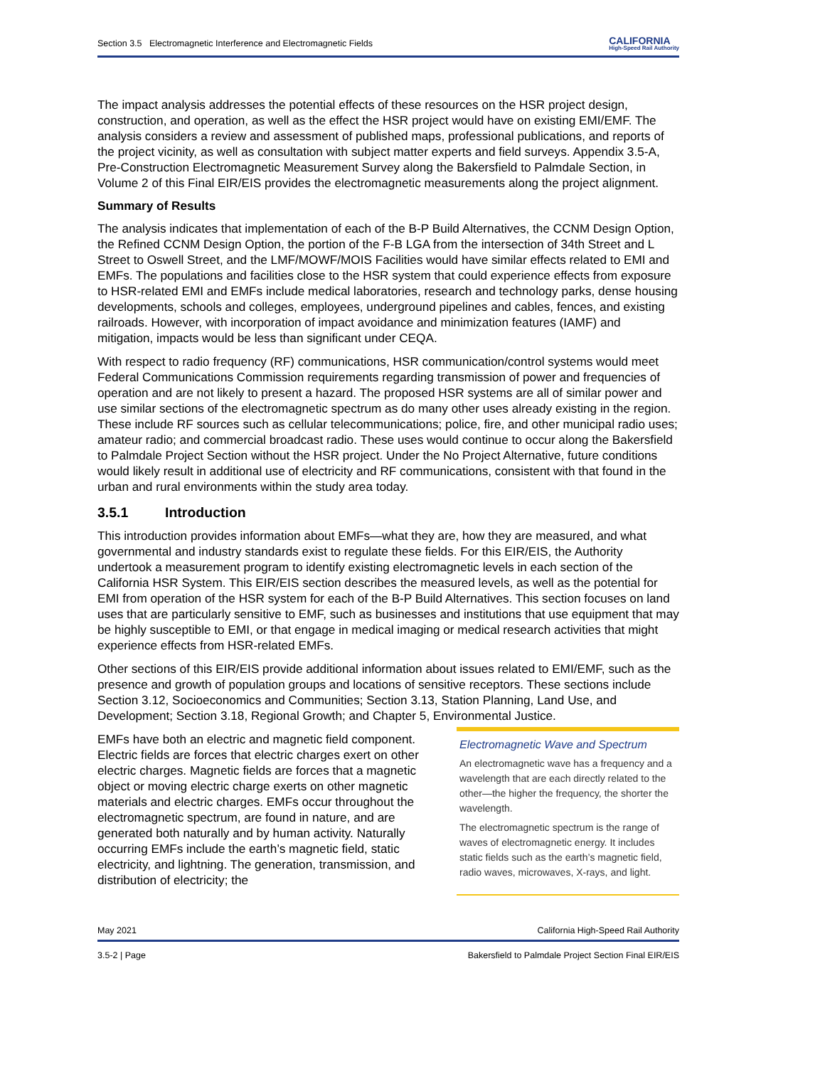Section 3.5 Electromagnetic Interference and Electromagnetic Fields CALIFORNIA
High-Speed Rail Authority
The impact analysis addresses the potential effects of these resources on the HSR project design, construction, and operation, as well as the effect the HSR project would have on existing EMI/EMF. The analysis considers a review and assessment of published maps, professional publications, and reports of the project vicinity, as well as consultation with subject matter experts and field surveys. Appendix 3.5-A, Pre-Construction Electromagnetic Measurement Survey along the Bakersfield to Palmdale Section, in Volume 2 of this Final EIR/EIS provides the electromagnetic measurements along the project alignment.
Summary of Results
The analysis indicates that implementation of each of the B-P Build Alternatives, the CCNM Design Option, the Refined CCNM Design Option, the portion of the F-B LGA from the intersection of 34th Street and L Street to Oswell Street, and the LMF/MOWF/MOIS Facilities would have similar effects related to EMI and EMFs. The populations and facilities close to the HSR system that could experience effects from exposure to HSR-related EMI and EMFs include medical laboratories, research and technology parks, dense housing developments, schools and colleges, employees, underground pipelines and cables, fences, and existing railroads. However, with incorporation of impact avoidance and minimization features (IAMF) and mitigation, impacts would be less than significant under CEQA.
With respect to radio frequency (RF) communications, HSR communication/control systems would meet Federal Communications Commission requirements regarding transmission of power and frequencies of operation and are not likely to present a hazard. The proposed HSR systems are all of similar power and use similar sections of the electromagnetic spectrum as do many other uses already existing in the region. These include RF sources such as cellular telecommunications; police, fire, and other municipal radio uses; amateur radio; and commercial broadcast radio. These uses would continue to occur along the Bakersfield to Palmdale Project Section without the HSR project. Under the No Project Alternative, future conditions would likely result in additional use of electricity and RF communications, consistent with that found in the urban and rural environments within the study area today.
3.5.1 Introduction
This introduction provides information about EMFs—what they are, how they are measured, and what governmental and industry standards exist to regulate these fields. For this EIR/EIS, the Authority undertook a measurement program to identify existing electromagnetic levels in each section of the California HSR System. This EIR/EIS section describes the measured levels, as well as the potential for EMI from operation of the HSR system for each of the B-P Build Alternatives. This section focuses on land uses that are particularly sensitive to EMF, such as businesses and institutions that use equipment that may be highly susceptible to EMI, or that engage in medical imaging or medical research activities that might experience effects from HSR-related EMFs.
Other sections of this EIR/EIS provide additional information about issues related to EMI/EMF, such as the presence and growth of population groups and locations of sensitive receptors. These sections include Section 3.12, Socioeconomics and Communities; Section 3.13, Station Planning, Land Use, and Development; Section 3.18, Regional Growth; and Chapter 5, Environmental Justice.
EMFs have both an electric and magnetic field component. Electric fields are forces that electric charges exert on other electric charges. Magnetic fields are forces that a magnetic object or moving electric charge exerts on other magnetic materials and electric charges. EMFs occur throughout the electromagnetic spectrum, are found in nature, and are generated both naturally and by human activity. Naturally occurring EMFs include the earth’s magnetic field, static electricity, and lightning. The generation, transmission, and distribution of electricity; the
Electromagnetic Wave and Spectrum
An electromagnetic wave has a frequency and a wavelength that are each directly related to the other—the higher the frequency, the shorter the wavelength.
The electromagnetic spectrum is the range of waves of electromagnetic energy. It includes static fields such as the earth’s magnetic field, radio waves, microwaves, X-rays, and light.
May 2021 California High-Speed Rail Authority
3.5-2 | Page Bakersfield to Palmdale Project Section Final EIR/EIS